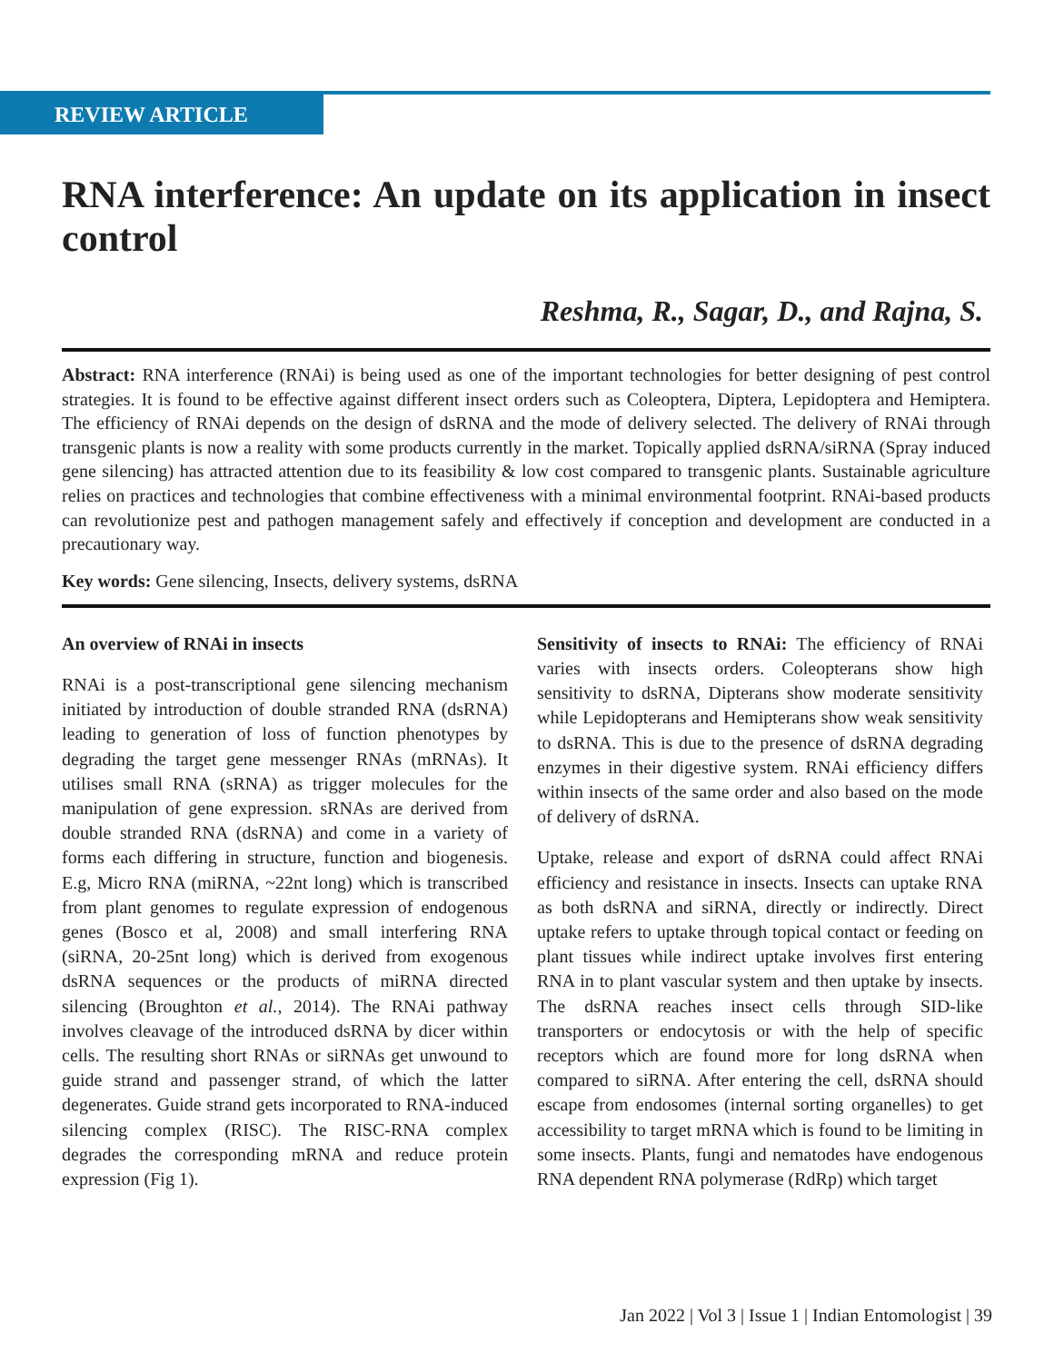REVIEW ARTICLE
RNA interference: An update on its application in insect control
Reshma, R., Sagar, D., and Rajna, S.
Abstract: RNA interference (RNAi) is being used as one of the important technologies for better designing of pest control strategies. It is found to be effective against different insect orders such as Coleoptera, Diptera, Lepidoptera and Hemiptera. The efficiency of RNAi depends on the design of dsRNA and the mode of delivery selected. The delivery of RNAi through transgenic plants is now a reality with some products currently in the market. Topically applied dsRNA/siRNA (Spray induced gene silencing) has attracted attention due to its feasibility & low cost compared to transgenic plants. Sustainable agriculture relies on practices and technologies that combine effectiveness with a minimal environmental footprint. RNAi-based products can revolutionize pest and pathogen management safely and effectively if conception and development are conducted in a precautionary way.
Key words: Gene silencing, Insects, delivery systems, dsRNA
An overview of RNAi in insects
RNAi is a post-transcriptional gene silencing mechanism initiated by introduction of double stranded RNA (dsRNA) leading to generation of loss of function phenotypes by degrading the target gene messenger RNAs (mRNAs). It utilises small RNA (sRNA) as trigger molecules for the manipulation of gene expression. sRNAs are derived from double stranded RNA (dsRNA) and come in a variety of forms each differing in structure, function and biogenesis. E.g, Micro RNA (miRNA, ~22nt long) which is transcribed from plant genomes to regulate expression of endogenous genes (Bosco et al, 2008) and small interfering RNA (siRNA, 20-25nt long) which is derived from exogenous dsRNA sequences or the products of miRNA directed silencing (Broughton et al., 2014). The RNAi pathway involves cleavage of the introduced dsRNA by dicer within cells. The resulting short RNAs or siRNAs get unwound to guide strand and passenger strand, of which the latter degenerates. Guide strand gets incorporated to RNA-induced silencing complex (RISC). The RISC-RNA complex degrades the corresponding mRNA and reduce protein expression (Fig 1).
Sensitivity of insects to RNAi: The efficiency of RNAi varies with insects orders. Coleopterans show high sensitivity to dsRNA, Dipterans show moderate sensitivity while Lepidopterans and Hemipterans show weak sensitivity to dsRNA. This is due to the presence of dsRNA degrading enzymes in their digestive system. RNAi efficiency differs within insects of the same order and also based on the mode of delivery of dsRNA.
Uptake, release and export of dsRNA could affect RNAi efficiency and resistance in insects. Insects can uptake RNA as both dsRNA and siRNA, directly or indirectly. Direct uptake refers to uptake through topical contact or feeding on plant tissues while indirect uptake involves first entering RNA in to plant vascular system and then uptake by insects. The dsRNA reaches insect cells through SID-like transporters or endocytosis or with the help of specific receptors which are found more for long dsRNA when compared to siRNA. After entering the cell, dsRNA should escape from endosomes (internal sorting organelles) to get accessibility to target mRNA which is found to be limiting in some insects. Plants, fungi and nematodes have endogenous RNA dependent RNA polymerase (RdRp) which target
Jan 2022 | Vol 3 | Issue 1 | Indian Entomologist | 39